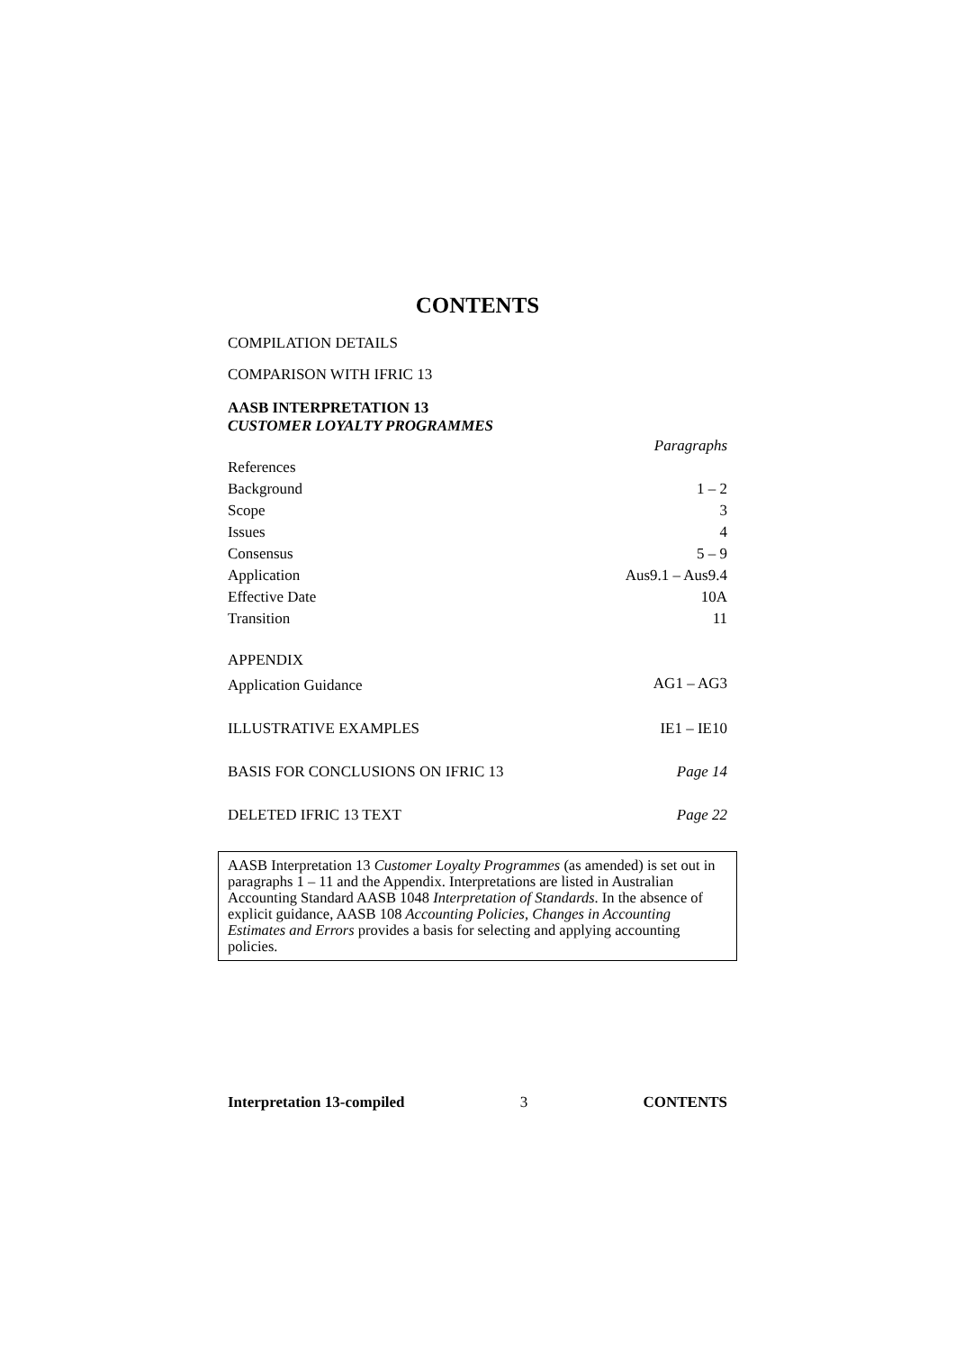CONTENTS
COMPILATION DETAILS
COMPARISON WITH IFRIC 13
AASB INTERPRETATION 13
CUSTOMER LOYALTY PROGRAMMES
| | Paragraphs |
| References | |
| Background | 1 – 2 |
| Scope | 3 |
| Issues | 4 |
| Consensus | 5 – 9 |
| Application | Aus9.1 – Aus9.4 |
| Effective Date | 10A |
| Transition | 11 |
| APPENDIX | |
| Application Guidance | AG1 – AG3 |
| ILLUSTRATIVE EXAMPLES | IE1 – IE10 |
| BASIS FOR CONCLUSIONS ON IFRIC 13 | Page 14 |
| DELETED IFRIC 13 TEXT | Page 22 |
AASB Interpretation 13 Customer Loyalty Programmes (as amended) is set out in paragraphs 1 – 11 and the Appendix. Interpretations are listed in Australian Accounting Standard AASB 1048 Interpretation of Standards. In the absence of explicit guidance, AASB 108 Accounting Policies, Changes in Accounting Estimates and Errors provides a basis for selecting and applying accounting policies.
Interpretation 13-compiled 3 CONTENTS